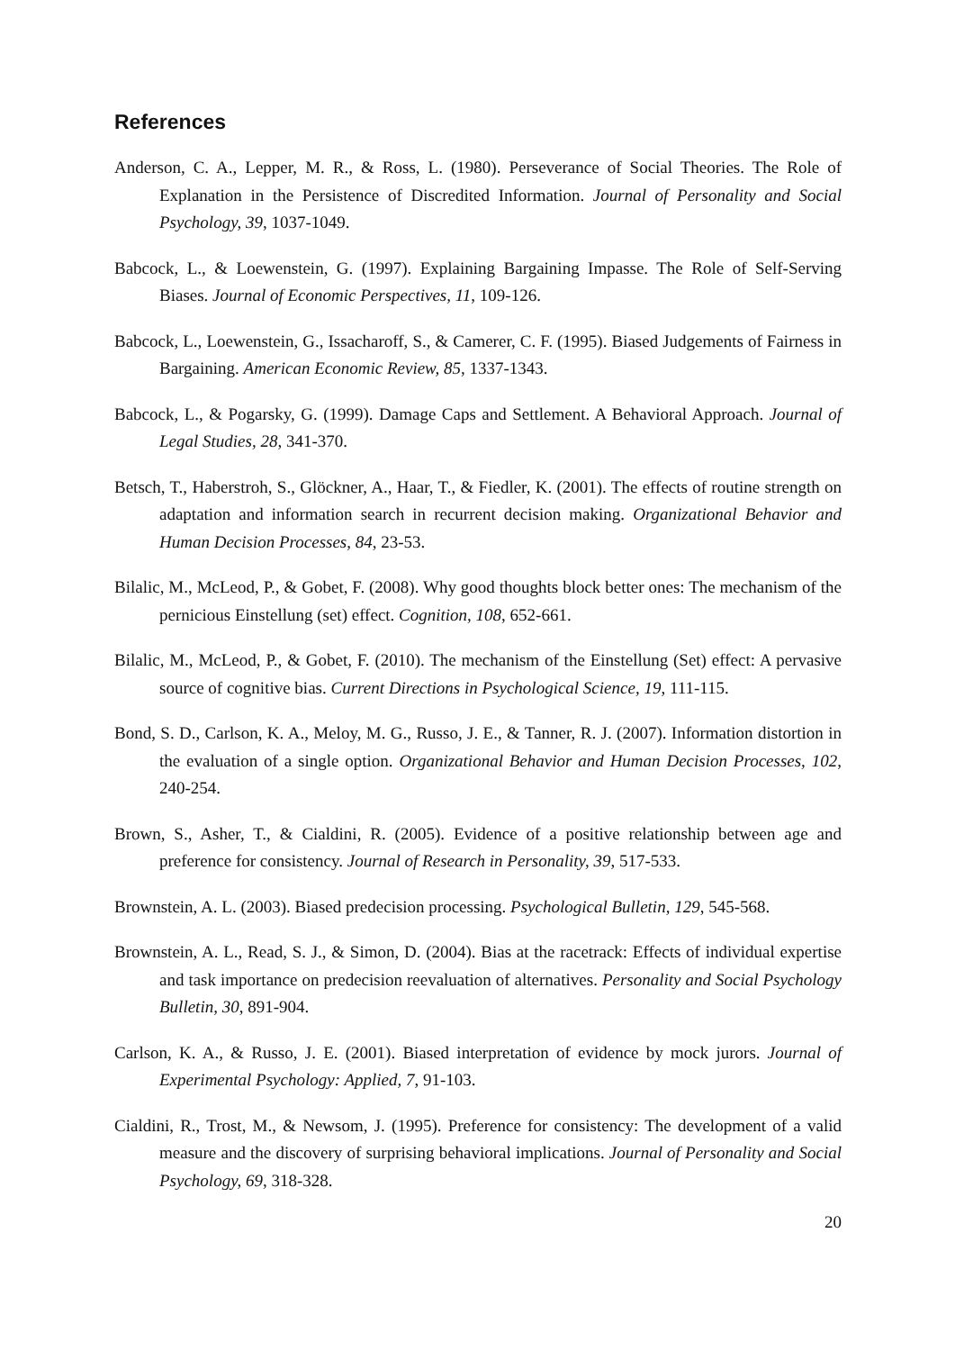References
Anderson, C. A., Lepper, M. R., & Ross, L. (1980). Perseverance of Social Theories. The Role of Explanation in the Persistence of Discredited Information. Journal of Personality and Social Psychology, 39, 1037-1049.
Babcock, L., & Loewenstein, G. (1997). Explaining Bargaining Impasse. The Role of Self-Serving Biases. Journal of Economic Perspectives, 11, 109-126.
Babcock, L., Loewenstein, G., Issacharoff, S., & Camerer, C. F. (1995). Biased Judgements of Fairness in Bargaining. American Economic Review, 85, 1337-1343.
Babcock, L., & Pogarsky, G. (1999). Damage Caps and Settlement. A Behavioral Approach. Journal of Legal Studies, 28, 341-370.
Betsch, T., Haberstroh, S., Glöckner, A., Haar, T., & Fiedler, K. (2001). The effects of routine strength on adaptation and information search in recurrent decision making. Organizational Behavior and Human Decision Processes, 84, 23-53.
Bilalic, M., McLeod, P., & Gobet, F. (2008). Why good thoughts block better ones: The mechanism of the pernicious Einstellung (set) effect. Cognition, 108, 652-661.
Bilalic, M., McLeod, P., & Gobet, F. (2010). The mechanism of the Einstellung (Set) effect: A pervasive source of cognitive bias. Current Directions in Psychological Science, 19, 111-115.
Bond, S. D., Carlson, K. A., Meloy, M. G., Russo, J. E., & Tanner, R. J. (2007). Information distortion in the evaluation of a single option. Organizational Behavior and Human Decision Processes, 102, 240-254.
Brown, S., Asher, T., & Cialdini, R. (2005). Evidence of a positive relationship between age and preference for consistency. Journal of Research in Personality, 39, 517-533.
Brownstein, A. L. (2003). Biased predecision processing. Psychological Bulletin, 129, 545-568.
Brownstein, A. L., Read, S. J., & Simon, D. (2004). Bias at the racetrack: Effects of individual expertise and task importance on predecision reevaluation of alternatives. Personality and Social Psychology Bulletin, 30, 891-904.
Carlson, K. A., & Russo, J. E. (2001). Biased interpretation of evidence by mock jurors. Journal of Experimental Psychology: Applied, 7, 91-103.
Cialdini, R., Trost, M., & Newsom, J. (1995). Preference for consistency: The development of a valid measure and the discovery of surprising behavioral implications. Journal of Personality and Social Psychology, 69, 318-328.
20